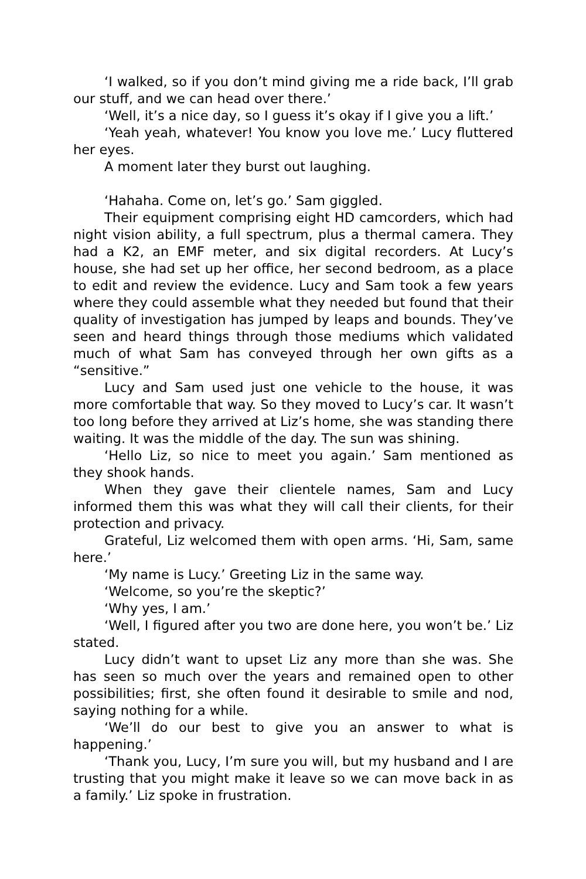‘I walked, so if you don’t mind giving me a ride back, I’ll grab our stuff, and we can head over there.’
‘Well, it’s a nice day, so I guess it’s okay if I give you a lift.’
‘Yeah yeah, whatever! You know you love me.’ Lucy fluttered her eyes.
A moment later they burst out laughing.
‘Hahaha. Come on, let’s go.’ Sam giggled.
Their equipment comprising eight HD camcorders, which had night vision ability, a full spectrum, plus a thermal camera. They had a K2, an EMF meter, and six digital recorders. At Lucy’s house, she had set up her office, her second bedroom, as a place to edit and review the evidence. Lucy and Sam took a few years where they could assemble what they needed but found that their quality of investigation has jumped by leaps and bounds. They’ve seen and heard things through those mediums which validated much of what Sam has conveyed through her own gifts as a “sensitive.”
Lucy and Sam used just one vehicle to the house, it was more comfortable that way. So they moved to Lucy’s car. It wasn’t too long before they arrived at Liz’s home, she was standing there waiting. It was the middle of the day. The sun was shining.
‘Hello Liz, so nice to meet you again.’ Sam mentioned as they shook hands.
When they gave their clientele names, Sam and Lucy informed them this was what they will call their clients, for their protection and privacy.
Grateful, Liz welcomed them with open arms. ‘Hi, Sam, same here.’
‘My name is Lucy.’ Greeting Liz in the same way.
‘Welcome, so you’re the skeptic?’
‘Why yes, I am.’
‘Well, I figured after you two are done here, you won’t be.’ Liz stated.
Lucy didn’t want to upset Liz any more than she was. She has seen so much over the years and remained open to other possibilities; first, she often found it desirable to smile and nod, saying nothing for a while.
‘We’ll do our best to give you an answer to what is happening.’
‘Thank you, Lucy, I’m sure you will, but my husband and I are trusting that you might make it leave so we can move back in as a family.’ Liz spoke in frustration.